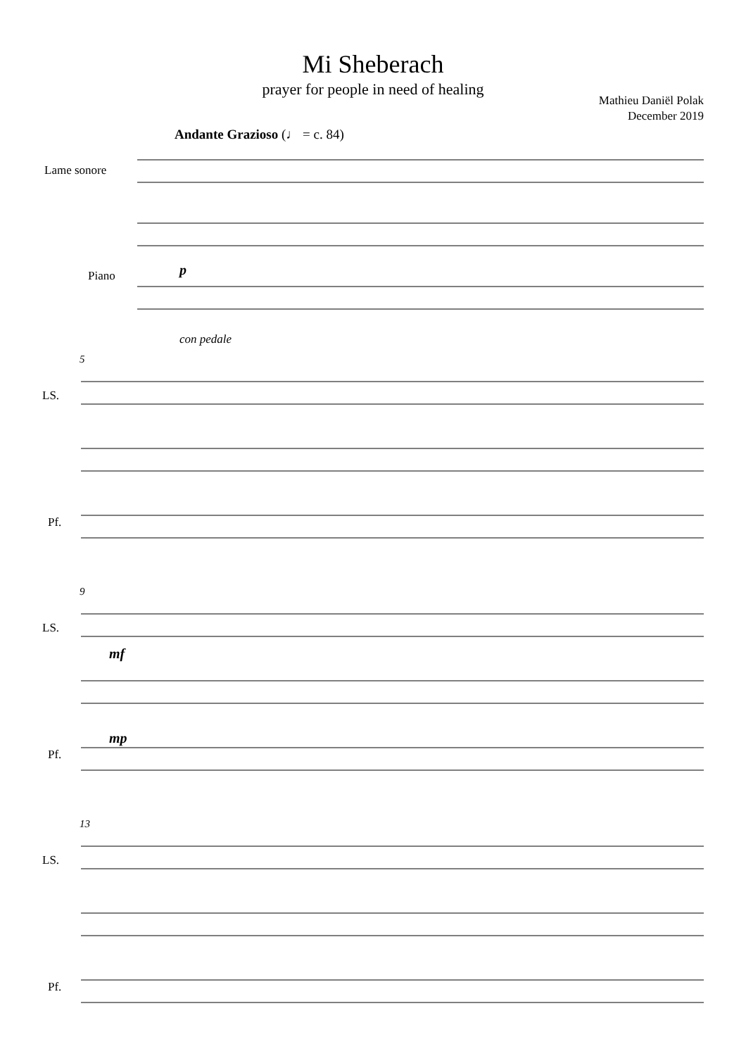Mi Sheberach
prayer for people in need of healing
Mathieu Daniël Polak
December 2019
Andante Grazioso (♩ = c. 84)
Lame sonore
Piano p
con pedale
5
LS.
Pf.
9
LS.
mf
Pf.
mp
13
LS.
Pf.